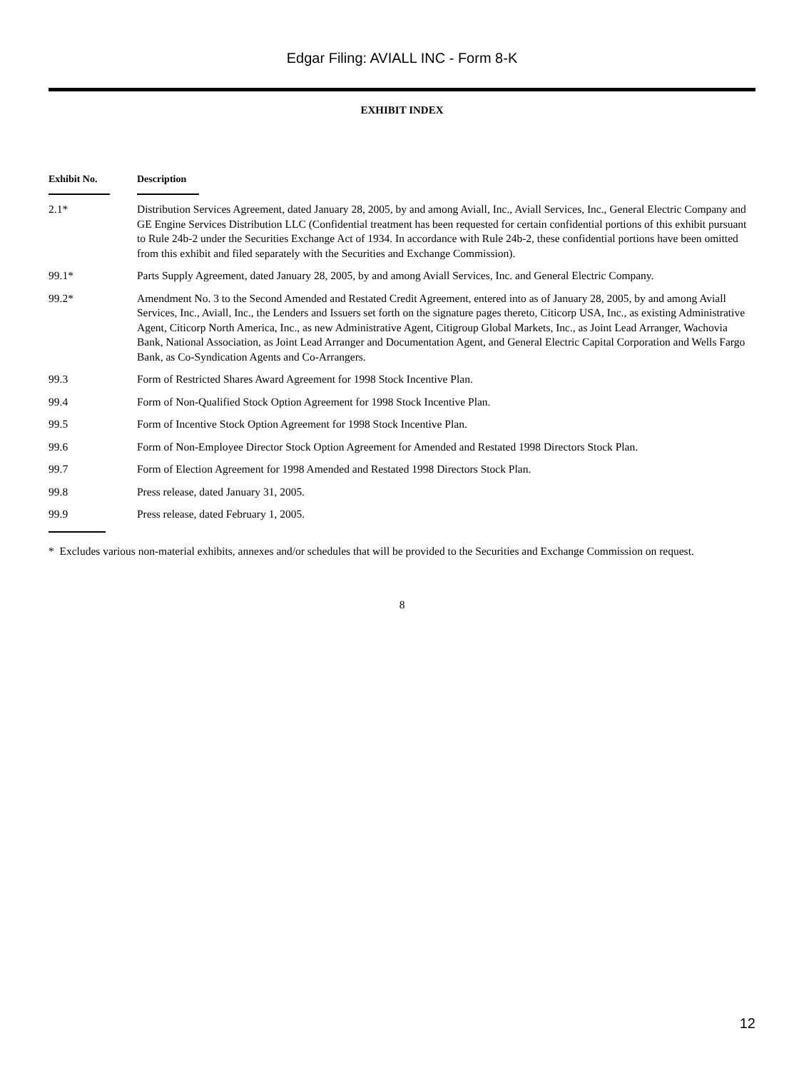Edgar Filing: AVIALL INC - Form 8-K
EXHIBIT INDEX
| Exhibit No. | Description |
| --- | --- |
| 2.1* | Distribution Services Agreement, dated January 28, 2005, by and among Aviall, Inc., Aviall Services, Inc., General Electric Company and GE Engine Services Distribution LLC (Confidential treatment has been requested for certain confidential portions of this exhibit pursuant to Rule 24b-2 under the Securities Exchange Act of 1934. In accordance with Rule 24b-2, these confidential portions have been omitted from this exhibit and filed separately with the Securities and Exchange Commission). |
| 99.1* | Parts Supply Agreement, dated January 28, 2005, by and among Aviall Services, Inc. and General Electric Company. |
| 99.2* | Amendment No. 3 to the Second Amended and Restated Credit Agreement, entered into as of January 28, 2005, by and among Aviall Services, Inc., Aviall, Inc., the Lenders and Issuers set forth on the signature pages thereto, Citicorp USA, Inc., as existing Administrative Agent, Citicorp North America, Inc., as new Administrative Agent, Citigroup Global Markets, Inc., as Joint Lead Arranger, Wachovia Bank, National Association, as Joint Lead Arranger and Documentation Agent, and General Electric Capital Corporation and Wells Fargo Bank, as Co-Syndication Agents and Co-Arrangers. |
| 99.3 | Form of Restricted Shares Award Agreement for 1998 Stock Incentive Plan. |
| 99.4 | Form of Non-Qualified Stock Option Agreement for 1998 Stock Incentive Plan. |
| 99.5 | Form of Incentive Stock Option Agreement for 1998 Stock Incentive Plan. |
| 99.6 | Form of Non-Employee Director Stock Option Agreement for Amended and Restated 1998 Directors Stock Plan. |
| 99.7 | Form of Election Agreement for 1998 Amended and Restated 1998 Directors Stock Plan. |
| 99.8 | Press release, dated January 31, 2005. |
| 99.9 | Press release, dated February 1, 2005. |
* Excludes various non-material exhibits, annexes and/or schedules that will be provided to the Securities and Exchange Commission on request.
8
12